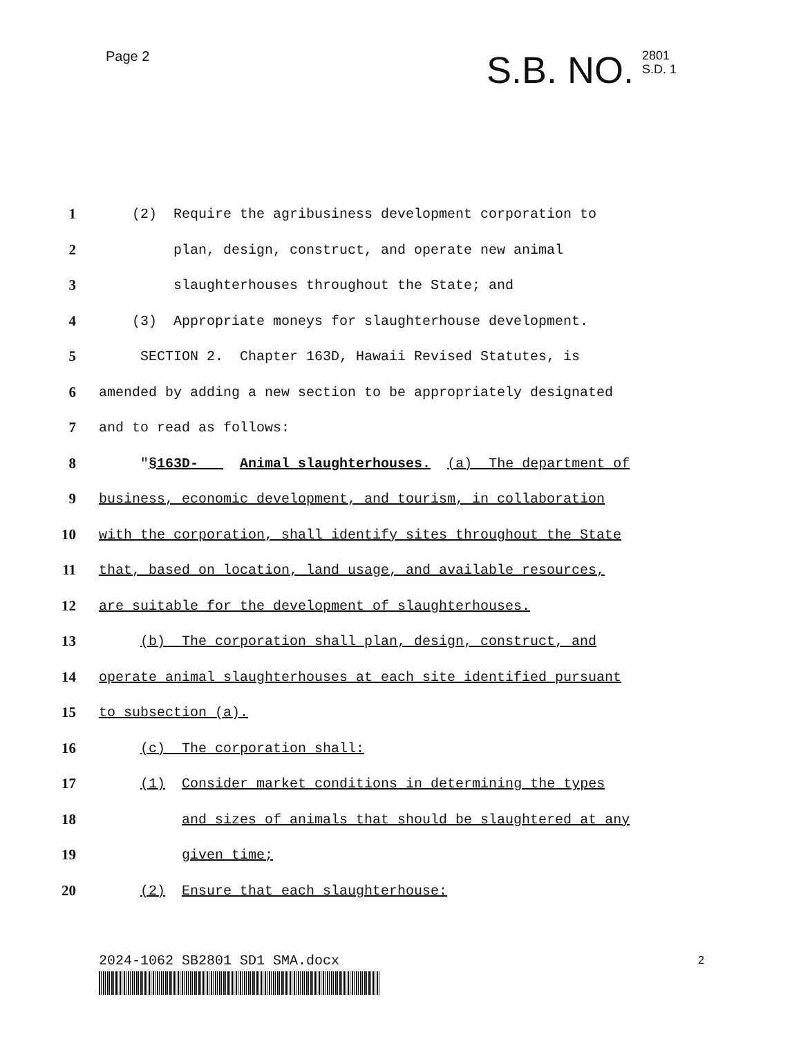Page 2
S.B. NO.
2801
S.D. 1
1 (2) Require the agribusiness development corporation to
2 plan, design, construct, and operate new animal
3 slaughterhouses throughout the State; and
4 (3) Appropriate moneys for slaughterhouse development.
5 SECTION 2. Chapter 163D, Hawaii Revised Statutes, is
6 amended by adding a new section to be appropriately designated
7 and to read as follows:
8 "§163D- Animal slaughterhouses. (a) The department of
9 business, economic development, and tourism, in collaboration
10 with the corporation, shall identify sites throughout the State
11 that, based on location, land usage, and available resources,
12 are suitable for the development of slaughterhouses.
13 (b) The corporation shall plan, design, construct, and
14 operate animal slaughterhouses at each site identified pursuant
15 to subsection (a).
16 (c) The corporation shall:
17 (1) Consider market conditions in determining the types
18 and sizes of animals that should be slaughtered at any
19 given time;
20 (2) Ensure that each slaughterhouse:
2024-1062 SB2801 SD1 SMA.docx 2